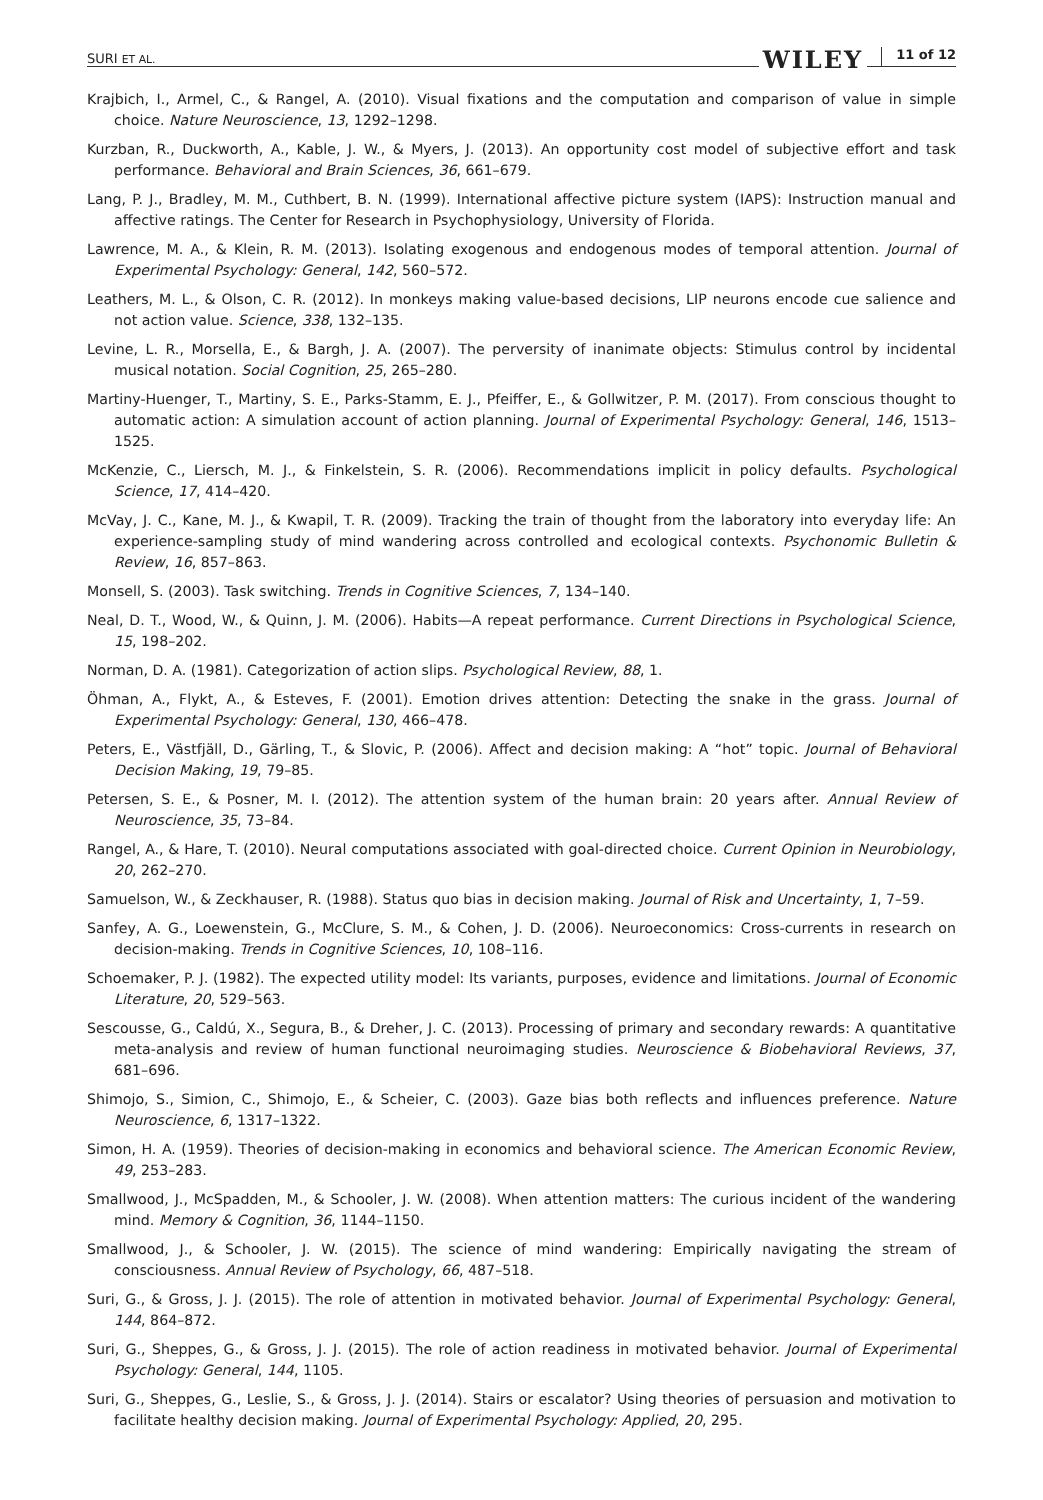SURI ET AL. WILEY 11 of 12
Krajbich, I., Armel, C., & Rangel, A. (2010). Visual fixations and the computation and comparison of value in simple choice. Nature Neuroscience, 13, 1292–1298.
Kurzban, R., Duckworth, A., Kable, J. W., & Myers, J. (2013). An opportunity cost model of subjective effort and task performance. Behavioral and Brain Sciences, 36, 661–679.
Lang, P. J., Bradley, M. M., Cuthbert, B. N. (1999). International affective picture system (IAPS): Instruction manual and affective ratings. The Center for Research in Psychophysiology, University of Florida.
Lawrence, M. A., & Klein, R. M. (2013). Isolating exogenous and endogenous modes of temporal attention. Journal of Experimental Psychology: General, 142, 560–572.
Leathers, M. L., & Olson, C. R. (2012). In monkeys making value-based decisions, LIP neurons encode cue salience and not action value. Science, 338, 132–135.
Levine, L. R., Morsella, E., & Bargh, J. A. (2007). The perversity of inanimate objects: Stimulus control by incidental musical notation. Social Cognition, 25, 265–280.
Martiny-Huenger, T., Martiny, S. E., Parks-Stamm, E. J., Pfeiffer, E., & Gollwitzer, P. M. (2017). From conscious thought to automatic action: A simulation account of action planning. Journal of Experimental Psychology: General, 146, 1513–1525.
McKenzie, C., Liersch, M. J., & Finkelstein, S. R. (2006). Recommendations implicit in policy defaults. Psychological Science, 17, 414–420.
McVay, J. C., Kane, M. J., & Kwapil, T. R. (2009). Tracking the train of thought from the laboratory into everyday life: An experience-sampling study of mind wandering across controlled and ecological contexts. Psychonomic Bulletin & Review, 16, 857–863.
Monsell, S. (2003). Task switching. Trends in Cognitive Sciences, 7, 134–140.
Neal, D. T., Wood, W., & Quinn, J. M. (2006). Habits—A repeat performance. Current Directions in Psychological Science, 15, 198–202.
Norman, D. A. (1981). Categorization of action slips. Psychological Review, 88, 1.
Öhman, A., Flykt, A., & Esteves, F. (2001). Emotion drives attention: Detecting the snake in the grass. Journal of Experimental Psychology: General, 130, 466–478.
Peters, E., Västfjäll, D., Gärling, T., & Slovic, P. (2006). Affect and decision making: A “hot” topic. Journal of Behavioral Decision Making, 19, 79–85.
Petersen, S. E., & Posner, M. I. (2012). The attention system of the human brain: 20 years after. Annual Review of Neuroscience, 35, 73–84.
Rangel, A., & Hare, T. (2010). Neural computations associated with goal-directed choice. Current Opinion in Neurobiology, 20, 262–270.
Samuelson, W., & Zeckhauser, R. (1988). Status quo bias in decision making. Journal of Risk and Uncertainty, 1, 7–59.
Sanfey, A. G., Loewenstein, G., McClure, S. M., & Cohen, J. D. (2006). Neuroeconomics: Cross-currents in research on decision-making. Trends in Cognitive Sciences, 10, 108–116.
Schoemaker, P. J. (1982). The expected utility model: Its variants, purposes, evidence and limitations. Journal of Economic Literature, 20, 529–563.
Sescousse, G., Caldú, X., Segura, B., & Dreher, J. C. (2013). Processing of primary and secondary rewards: A quantitative meta-analysis and review of human functional neuroimaging studies. Neuroscience & Biobehavioral Reviews, 37, 681–696.
Shimojo, S., Simion, C., Shimojo, E., & Scheier, C. (2003). Gaze bias both reflects and influences preference. Nature Neuroscience, 6, 1317–1322.
Simon, H. A. (1959). Theories of decision-making in economics and behavioral science. The American Economic Review, 49, 253–283.
Smallwood, J., McSpadden, M., & Schooler, J. W. (2008). When attention matters: The curious incident of the wandering mind. Memory & Cognition, 36, 1144–1150.
Smallwood, J., & Schooler, J. W. (2015). The science of mind wandering: Empirically navigating the stream of consciousness. Annual Review of Psychology, 66, 487–518.
Suri, G., & Gross, J. J. (2015). The role of attention in motivated behavior. Journal of Experimental Psychology: General, 144, 864–872.
Suri, G., Sheppes, G., & Gross, J. J. (2015). The role of action readiness in motivated behavior. Journal of Experimental Psychology: General, 144, 1105.
Suri, G., Sheppes, G., Leslie, S., & Gross, J. J. (2014). Stairs or escalator? Using theories of persuasion and motivation to facilitate healthy decision making. Journal of Experimental Psychology: Applied, 20, 295.